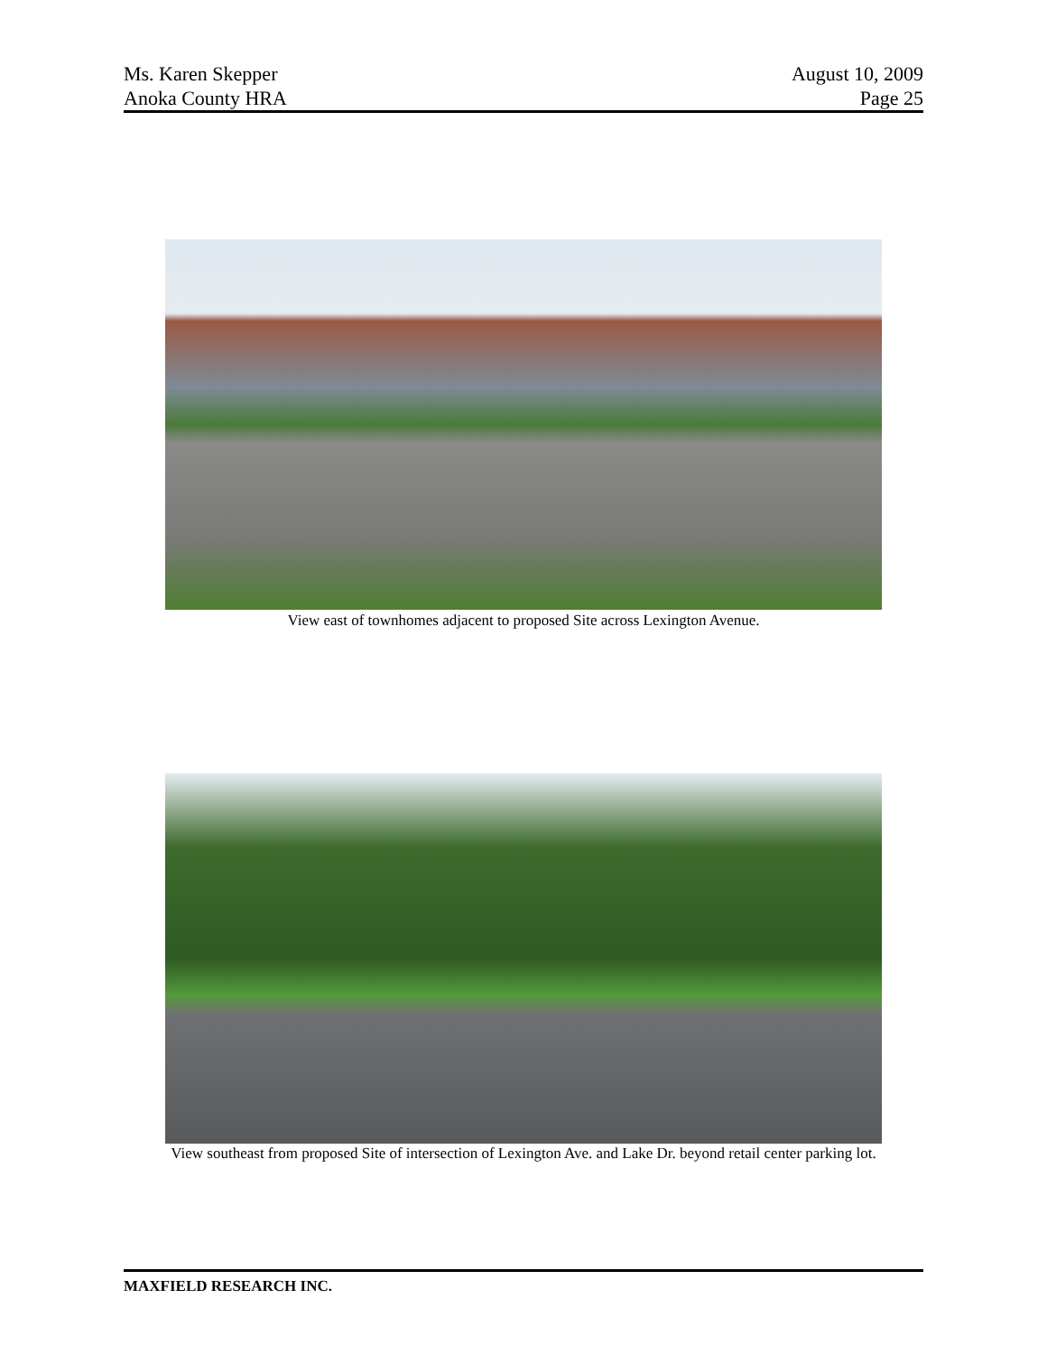Ms. Karen Skepper
Anoka County HRA
August 10, 2009
Page 25
View east of townhomes adjacent to proposed Site across Lexington Avenue.
View southeast from proposed Site of intersection of Lexington Ave. and Lake Dr. beyond retail center parking lot.
MAXFIELD RESEARCH INC.